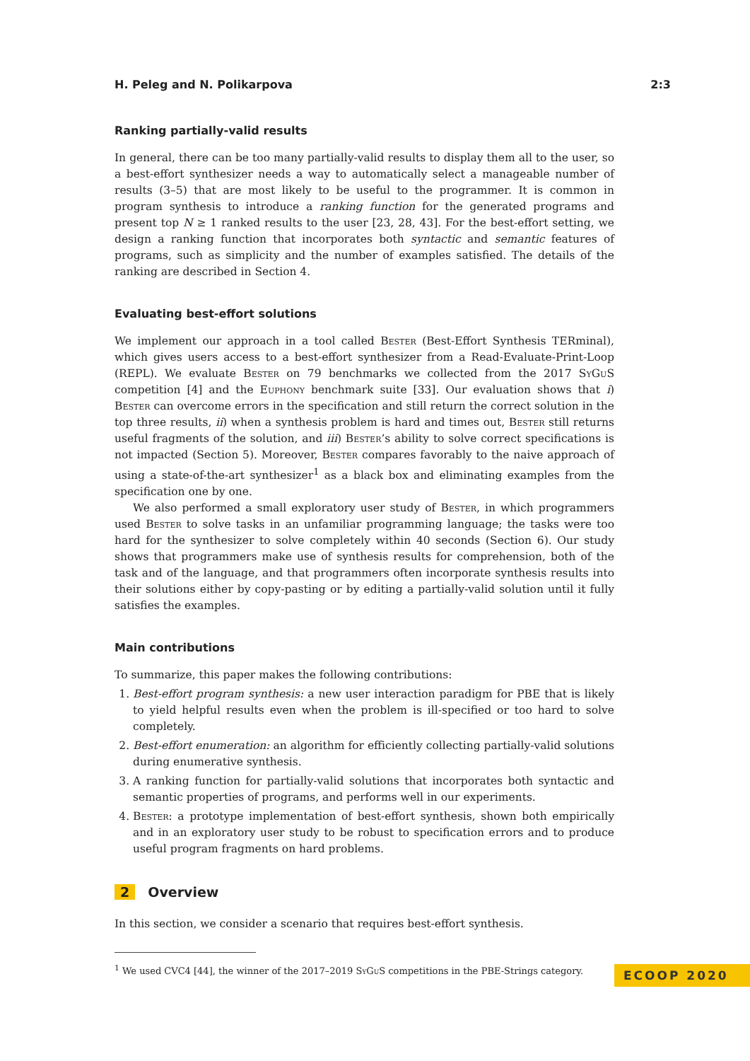H. Peleg and N. Polikarpova 2:3
Ranking partially-valid results
In general, there can be too many partially-valid results to display them all to the user, so a best-effort synthesizer needs a way to automatically select a manageable number of results (3–5) that are most likely to be useful to the programmer. It is common in program synthesis to introduce a ranking function for the generated programs and present top N ≥ 1 ranked results to the user [23, 28, 43]. For the best-effort setting, we design a ranking function that incorporates both syntactic and semantic features of programs, such as simplicity and the number of examples satisfied. The details of the ranking are described in Section 4.
Evaluating best-effort solutions
We implement our approach in a tool called Bester (Best-Effort Synthesis TERminal), which gives users access to a best-effort synthesizer from a Read-Evaluate-Print-Loop (REPL). We evaluate Bester on 79 benchmarks we collected from the 2017 SyGuS competition [4] and the Euphony benchmark suite [33]. Our evaluation shows that i) Bester can overcome errors in the specification and still return the correct solution in the top three results, ii) when a synthesis problem is hard and times out, Bester still returns useful fragments of the solution, and iii) Bester’s ability to solve correct specifications is not impacted (Section 5). Moreover, Bester compares favorably to the naive approach of using a state-of-the-art synthesizer<sup>1</sup> as a black box and eliminating examples from the specification one by one.
We also performed a small exploratory user study of Bester, in which programmers used Bester to solve tasks in an unfamiliar programming language; the tasks were too hard for the synthesizer to solve completely within 40 seconds (Section 6). Our study shows that programmers make use of synthesis results for comprehension, both of the task and of the language, and that programmers often incorporate synthesis results into their solutions either by copy-pasting or by editing a partially-valid solution until it fully satisfies the examples.
Main contributions
To summarize, this paper makes the following contributions:
1. Best-effort program synthesis: a new user interaction paradigm for PBE that is likely to yield helpful results even when the problem is ill-specified or too hard to solve completely.
2. Best-effort enumeration: an algorithm for efficiently collecting partially-valid solutions during enumerative synthesis.
3. A ranking function for partially-valid solutions that incorporates both syntactic and semantic properties of programs, and performs well in our experiments.
4. Bester: a prototype implementation of best-effort synthesis, shown both empirically and in an exploratory user study to be robust to specification errors and to produce useful program fragments on hard problems.
2 Overview
In this section, we consider a scenario that requires best-effort synthesis.
<sup>1</sup> We used CVC4 [44], the winner of the 2017–2019 SyGuS competitions in the PBE-Strings category.
ECOOP 2020